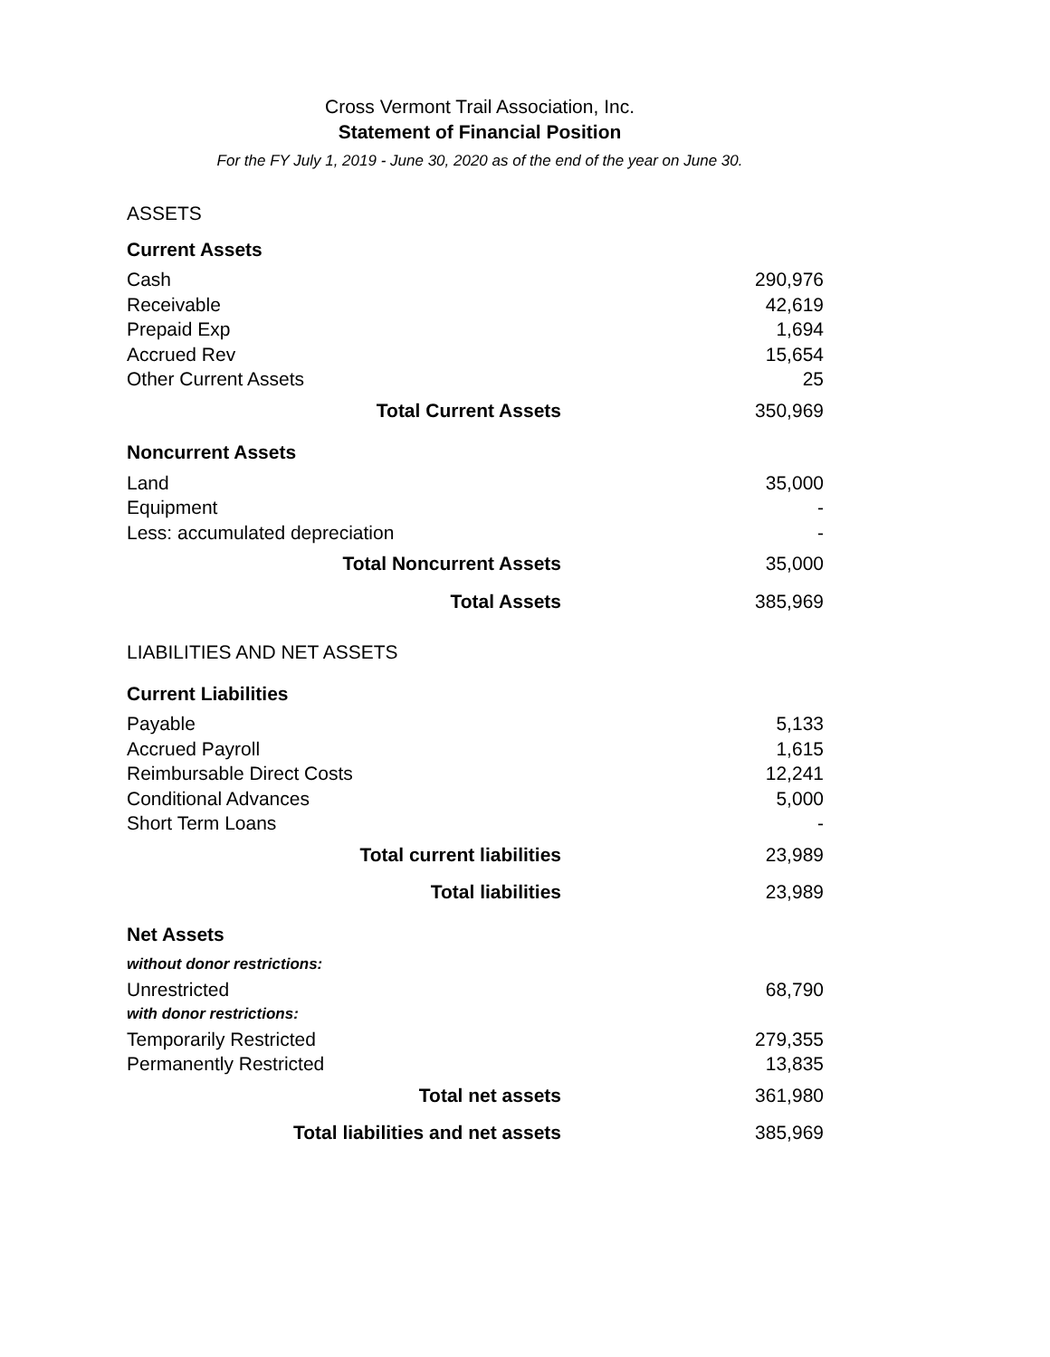Cross Vermont Trail Association, Inc.
Statement of Financial Position
For the FY July 1, 2019 - June 30, 2020 as of the end of the year on June 30.
| ASSETS | |
| Current Assets | |
| Cash | 290,976 |
| Receivable | 42,619 |
| Prepaid Exp | 1,694 |
| Accrued Rev | 15,654 |
| Other Current Assets | 25 |
| Total Current Assets | 350,969 |
| Noncurrent Assets | |
| Land | 35,000 |
| Equipment | - |
| Less: accumulated depreciation | - |
| Total Noncurrent Assets | 35,000 |
| Total Assets | 385,969 |
| LIABILITIES AND NET ASSETS | |
| Current Liabilities | |
| Payable | 5,133 |
| Accrued Payroll | 1,615 |
| Reimbursable Direct Costs | 12,241 |
| Conditional Advances | 5,000 |
| Short Term Loans | - |
| Total current liabilities | 23,989 |
| Total liabilities | 23,989 |
| Net Assets | |
| without donor restrictions: | |
| Unrestricted | 68,790 |
| with donor restrictions: | |
| Temporarily Restricted | 279,355 |
| Permanently Restricted | 13,835 |
| Total net assets | 361,980 |
| Total liabilities and net assets | 385,969 |